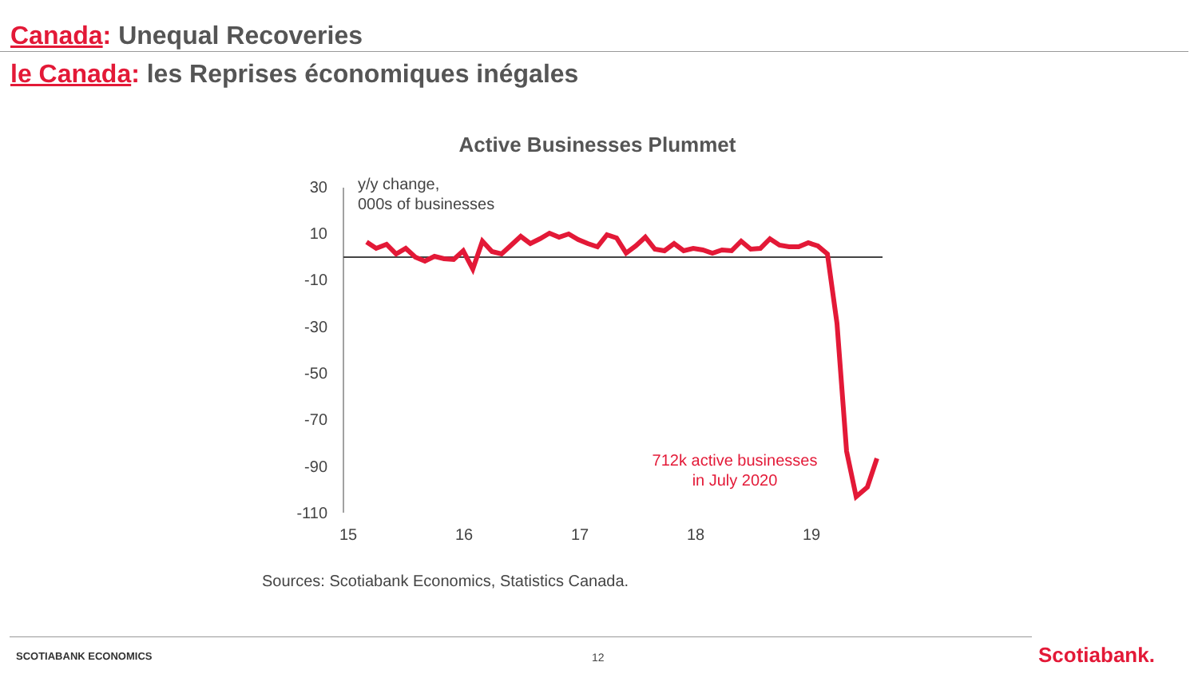Canada: Unequal Recoveries
le Canada: les Reprises économiques inégales
Active Businesses Plummet
30
10
-10
-30
-50
-70
-90
-110
y/y change,
000s of businesses
15
16
17
18
19
712k active businesses
in July 2020
Sources: Scotiabank Economics, Statistics Canada.
SCOTIABANK ECONOMICS 12 Scotiabank.